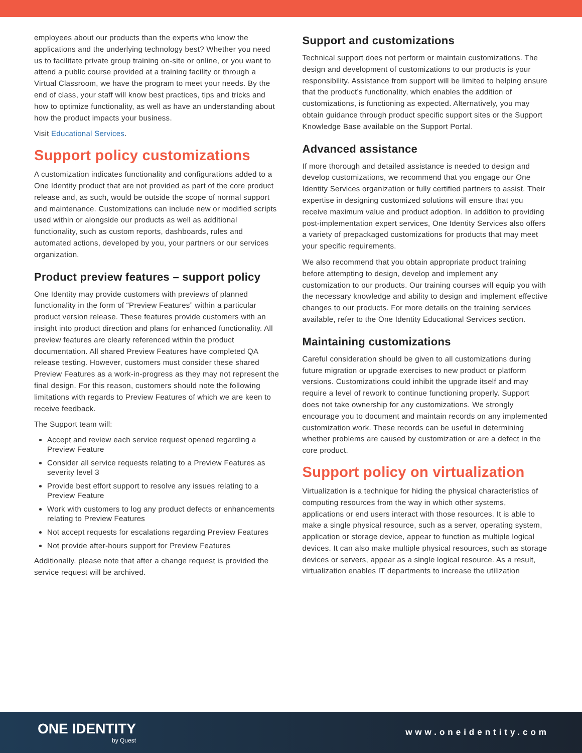employees about our products than the experts who know the applications and the underlying technology best? Whether you need us to facilitate private group training on-site or online, or you want to attend a public course provided at a training facility or through a Virtual Classroom, we have the program to meet your needs. By the end of class, your staff will know best practices, tips and tricks and how to optimize functionality, as well as have an understanding about how the product impacts your business.
Visit Educational Services.
Support policy customizations
A customization indicates functionality and configurations added to a One Identity product that are not provided as part of the core product release and, as such, would be outside the scope of normal support and maintenance. Customizations can include new or modified scripts used within or alongside our products as well as additional functionality, such as custom reports, dashboards, rules and automated actions, developed by you, your partners or our services organization.
Product preview features – support policy
One Identity may provide customers with previews of planned functionality in the form of “Preview Features” within a particular product version release. These features provide customers with an insight into product direction and plans for enhanced functionality. All preview features are clearly referenced within the product documentation. All shared Preview Features have completed QA release testing. However, customers must consider these shared Preview Features as a work-in-progress as they may not represent the final design. For this reason, customers should note the following limitations with regards to Preview Features of which we are keen to receive feedback.
The Support team will:
Accept and review each service request opened regarding a Preview Feature
Consider all service requests relating to a Preview Features as severity level 3
Provide best effort support to resolve any issues relating to a Preview Feature
Work with customers to log any product defects or enhancements relating to Preview Features
Not accept requests for escalations regarding Preview Features
Not provide after-hours support for Preview Features
Additionally, please note that after a change request is provided the service request will be archived.
Support and customizations
Technical support does not perform or maintain customizations. The design and development of customizations to our products is your responsibility. Assistance from support will be limited to helping ensure that the product’s functionality, which enables the addition of customizations, is functioning as expected. Alternatively, you may obtain guidance through product specific support sites or the Support Knowledge Base available on the Support Portal.
Advanced assistance
If more thorough and detailed assistance is needed to design and develop customizations, we recommend that you engage our One Identity Services organization or fully certified partners to assist. Their expertise in designing customized solutions will ensure that you receive maximum value and product adoption. In addition to providing post-implementation expert services, One Identity Services also offers a variety of prepackaged customizations for products that may meet your specific requirements.
We also recommend that you obtain appropriate product training before attempting to design, develop and implement any customization to our products. Our training courses will equip you with the necessary knowledge and ability to design and implement effective changes to our products. For more details on the training services available, refer to the One Identity Educational Services section.
Maintaining customizations
Careful consideration should be given to all customizations during future migration or upgrade exercises to new product or platform versions. Customizations could inhibit the upgrade itself and may require a level of rework to continue functioning properly. Support does not take ownership for any customizations. We strongly encourage you to document and maintain records on any implemented customization work. These records can be useful in determining whether problems are caused by customization or are a defect in the core product.
Support policy on virtualization
Virtualization is a technique for hiding the physical characteristics of computing resources from the way in which other systems, applications or end users interact with those resources. It is able to make a single physical resource, such as a server, operating system, application or storage device, appear to function as multiple logical devices. It can also make multiple physical resources, such as storage devices or servers, appear as a single logical resource. As a result, virtualization enables IT departments to increase the utilization
ONE IDENTITY
by Quest
www.oneidentity.com